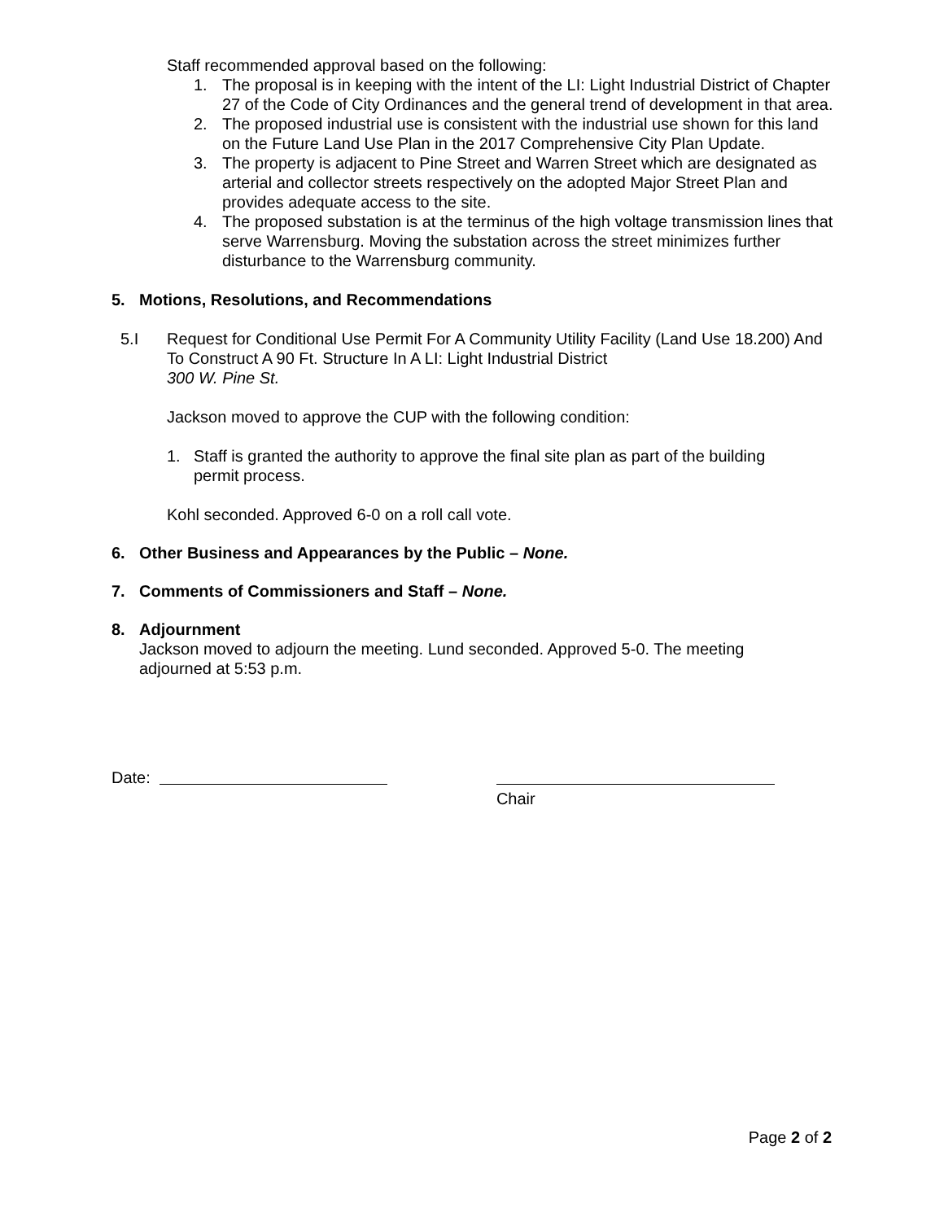Staff recommended approval based on the following:
1. The proposal is in keeping with the intent of the LI: Light Industrial District of Chapter 27 of the Code of City Ordinances and the general trend of development in that area.
2. The proposed industrial use is consistent with the industrial use shown for this land on the Future Land Use Plan in the 2017 Comprehensive City Plan Update.
3. The property is adjacent to Pine Street and Warren Street which are designated as arterial and collector streets respectively on the adopted Major Street Plan and provides adequate access to the site.
4. The proposed substation is at the terminus of the high voltage transmission lines that serve Warrensburg. Moving the substation across the street minimizes further disturbance to the Warrensburg community.
5. Motions, Resolutions, and Recommendations
5.I Request for Conditional Use Permit For A Community Utility Facility (Land Use 18.200) And To Construct A 90 Ft. Structure In A LI: Light Industrial District
300 W. Pine St.
Jackson moved to approve the CUP with the following condition:
1. Staff is granted the authority to approve the final site plan as part of the building permit process.
Kohl seconded. Approved 6-0 on a roll call vote.
6. Other Business and Appearances by the Public – None.
7. Comments of Commissioners and Staff – None.
8. Adjournment
Jackson moved to adjourn the meeting. Lund seconded. Approved 5-0. The meeting adjourned at 5:53 p.m.
Date:
Chair
Page 2 of 2